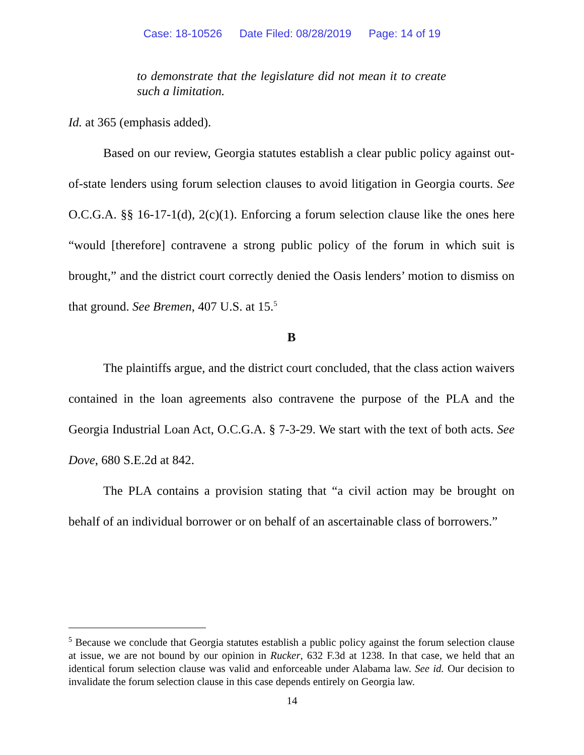Case: 18-10526 Date Filed: 08/28/2019 Page: 14 of 19
to demonstrate that the legislature did not mean it to create such a limitation.
Id. at 365 (emphasis added).
Based on our review, Georgia statutes establish a clear public policy against out-of-state lenders using forum selection clauses to avoid litigation in Georgia courts. See O.C.G.A. §§ 16-17-1(d), 2(c)(1). Enforcing a forum selection clause like the ones here “would [therefore] contravene a strong public policy of the forum in which suit is brought,” and the district court correctly denied the Oasis lenders’ motion to dismiss on that ground. See Bremen, 407 U.S. at 15.<sup>5</sup>
B
The plaintiffs argue, and the district court concluded, that the class action waivers contained in the loan agreements also contravene the purpose of the PLA and the Georgia Industrial Loan Act, O.C.G.A. § 7-3-29. We start with the text of both acts. See Dove, 680 S.E.2d at 842.
The PLA contains a provision stating that “a civil action may be brought on behalf of an individual borrower or on behalf of an ascertainable class of borrowers.”
<sup>5</sup> Because we conclude that Georgia statutes establish a public policy against the forum selection clause at issue, we are not bound by our opinion in Rucker, 632 F.3d at 1238. In that case, we held that an identical forum selection clause was valid and enforceable under Alabama law. See id. Our decision to invalidate the forum selection clause in this case depends entirely on Georgia law.
14